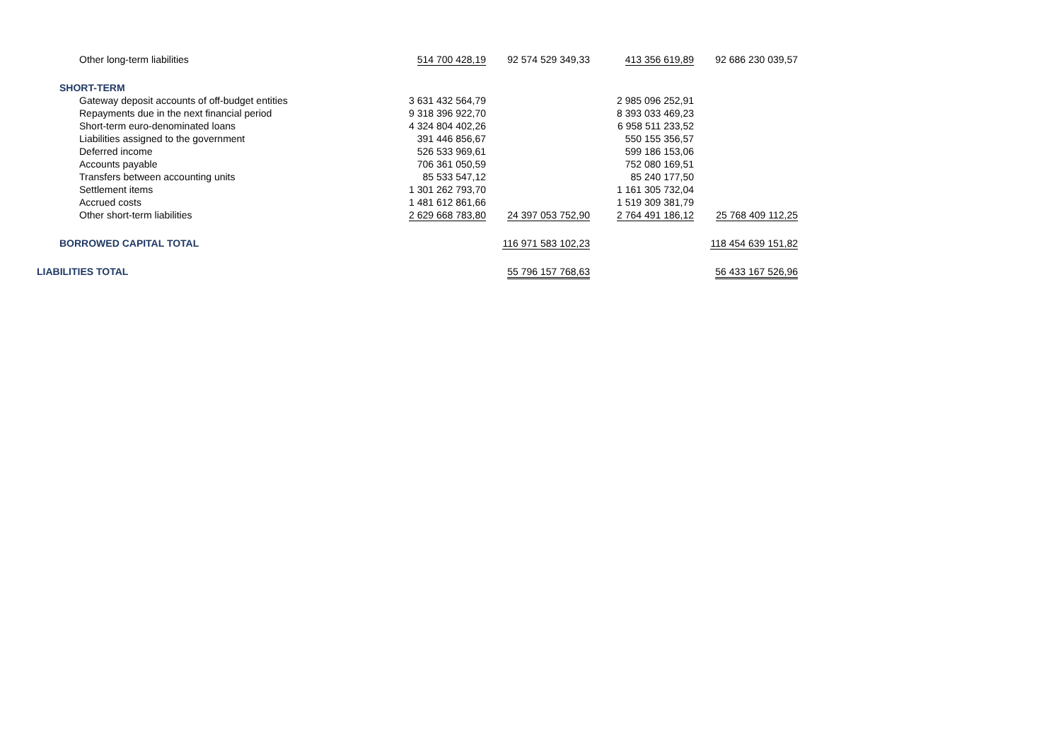| Other long-term liabilities | 514 700 428,19 | 92 574 529 349,33 | 413 356 619,89 | 92 686 230 039,57 |
| SHORT-TERM | | | | |
| Gateway deposit accounts of off-budget entities | 3 631 432 564,79 | | 2 985 096 252,91 | |
| Repayments due in the next financial period | 9 318 396 922,70 | | 8 393 033 469,23 | |
| Short-term euro-denominated loans | 4 324 804 402,26 | | 6 958 511 233,52 | |
| Liabilities assigned to the government | 391 446 856,67 | | 550 155 356,57 | |
| Deferred income | 526 533 969,61 | | 599 186 153,06 | |
| Accounts payable | 706 361 050,59 | | 752 080 169,51 | |
| Transfers between accounting units | 85 533 547,12 | | 85 240 177,50 | |
| Settlement items | 1 301 262 793,70 | | 1 161 305 732,04 | |
| Accrued costs | 1 481 612 861,66 | | 1 519 309 381,79 | |
| Other short-term liabilities | 2 629 668 783,80 | 24 397 053 752,90 | 2 764 491 186,12 | 25 768 409 112,25 |
| BORROWED CAPITAL TOTAL | | 116 971 583 102,23 | | 118 454 639 151,82 |
| LIABILITIES TOTAL | | 55 796 157 768,63 | | 56 433 167 526,96 |